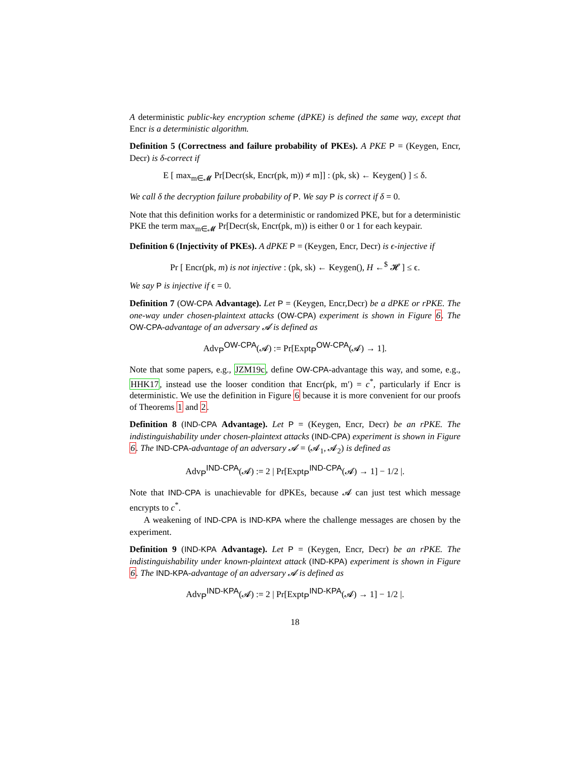A deterministic public-key encryption scheme (dPKE) is defined the same way, except that Encr is a deterministic algorithm.
Definition 5 (Correctness and failure probability of PKEs). A PKE P = (Keygen, Encr, Decr) is δ-correct if
E [ max<sub>m∈𝓜</sub> Pr[Decr(sk, Encr(pk, m)) ≠ m]] : (pk, sk) ← Keygen() ] ≤ δ.
We call δ the decryption failure probability of P. We say P is correct if δ = 0.
Note that this definition works for a deterministic or randomized PKE, but for a deterministic PKE the term max<sub>m∈𝓜</sub> Pr[Decr(sk, Encr(pk, m)) is either 0 or 1 for each keypair.
Definition 6 (Injectivity of PKEs). A dPKE P = (Keygen, Encr, Decr) is ϵ-injective if
Pr [ Encr(pk, m) is not injective : (pk, sk) ← Keygen(), H ←<sup>$</sup> 𝓗 ] ≤ ϵ.
We say P is injective if ϵ = 0.
Definition 7 (OW-CPA Advantage). Let P = (Keygen, Encr,Decr) be a dPKE or rPKE. The one-way under chosen-plaintext attacks (OW-CPA) experiment is shown in Figure 6. The OW-CPA-advantage of an adversary 𝓐 is defined as
Adv<sub>P</sub><sup>OW-CPA</sup>(𝓐) := Pr[Expt<sub>P</sub><sup>OW-CPA</sup>(𝓐) → 1].
Note that some papers, e.g., JZM19c, define OW-CPA-advantage this way, and some, e.g., HHK17, instead use the looser condition that Encr(pk, m′) = c<sup>*</sup>, particularly if Encr is deterministic. We use the definition in Figure 6 because it is more convenient for our proofs of Theorems 1 and 2.
Definition 8 (IND-CPA Advantage). Let P = (Keygen, Encr, Decr) be an rPKE. The indistinguishability under chosen-plaintext attacks (IND-CPA) experiment is shown in Figure 6. The IND-CPA-advantage of an adversary 𝓐 = (𝓐<sub>1</sub>, 𝓐<sub>2</sub>) is defined as
Adv<sub>P</sub><sup>IND-CPA</sup>(𝓐) := 2 | Pr[Expt<sub>P</sub><sup>IND-CPA</sup>(𝓐) → 1] − 1/2 |.
Note that IND-CPA is unachievable for dPKEs, because 𝓐 can just test which message encrypts to c<sup>*</sup>.
A weakening of IND-CPA is IND-KPA where the challenge messages are chosen by the experiment.
Definition 9 (IND-KPA Advantage). Let P = (Keygen, Encr, Decr) be an rPKE. The indistinguishability under known-plaintext attack (IND-KPA) experiment is shown in Figure 6. The IND-KPA-advantage of an adversary 𝓐 is defined as
Adv<sub>P</sub><sup>IND-KPA</sup>(𝓐) := 2 | Pr[Expt<sub>P</sub><sup>IND-KPA</sup>(𝓐) → 1] − 1/2 |.
18